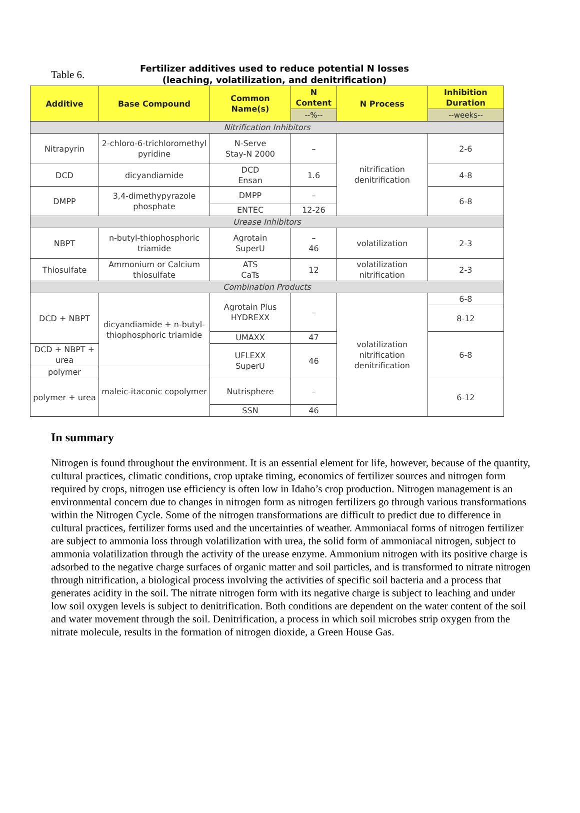Table 6.
Fertilizer additives used to reduce potential N losses
(leaching, volatilization, and denitrification)
| Additive | Base Compound | Common Name(s) | N Content | N Process | Inhibition Duration |
| --- | --- | --- | --- | --- | --- |
| | | | --%-- | | --weeks-- |
| Nitrification Inhibitors | | | | | |
| Nitrapyrin | 2-chloro-6-trichloromethyl pyridine | N-Serve Stay-N 2000 | – | nitrification denitrification | 2-6 |
| DCD | dicyandiamide | DCD Ensan | 1.6 | | 4-8 |
| DMPP | 3,4-dimethypyrazole phosphate | DMPP | – | | 6-8 |
| | | ENTEC | 12-26 | | |
| Urease Inhibitors | | | | | |
| NBPT | n-butyl-thiophosphoric triamide | Agrotain SuperU | – 46 | volatilization | 2-3 |
| Thiosulfate | Ammonium or Calcium thiosulfate | ATS CaTs | 12 | volatilization nitrification | 2-3 |
| Combination Products | | | | | |
| DCD + NBPT | dicyandiamide + n-butyl-thiophosphoric triamide | Agrotain Plus HYDREXX | – | volatilization nitrification denitrification | 6-8 |
| | | | | | 8-12 |
| | | UMAXX | 47 | | 6-8 |
| DCD + NBPT + urea | | UFLEXX SuperU | 46 | | |
| polymer | maleic-itaconic copolymer | | | | |
| polymer + urea | | Nutrisphere | – | | 6-12 |
| | | SSN | 46 | | |
In summary
Nitrogen is found throughout the environment. It is an essential element for life, however, because of the quantity, cultural practices, climatic conditions, crop uptake timing, economics of fertilizer sources and nitrogen form required by crops, nitrogen use efficiency is often low in Idaho’s crop production. Nitrogen management is an environmental concern due to changes in nitrogen form as nitrogen fertilizers go through various transformations within the Nitrogen Cycle. Some of the nitrogen transformations are difficult to predict due to difference in cultural practices, fertilizer forms used and the uncertainties of weather. Ammoniacal forms of nitrogen fertilizer are subject to ammonia loss through volatilization with urea, the solid form of ammoniacal nitrogen, subject to ammonia volatilization through the activity of the urease enzyme. Ammonium nitrogen with its positive charge is adsorbed to the negative charge surfaces of organic matter and soil particles, and is transformed to nitrate nitrogen through nitrification, a biological process involving the activities of specific soil bacteria and a process that generates acidity in the soil. The nitrate nitrogen form with its negative charge is subject to leaching and under low soil oxygen levels is subject to denitrification. Both conditions are dependent on the water content of the soil and water movement through the soil. Denitrification, a process in which soil microbes strip oxygen from the nitrate molecule, results in the formation of nitrogen dioxide, a Green House Gas.